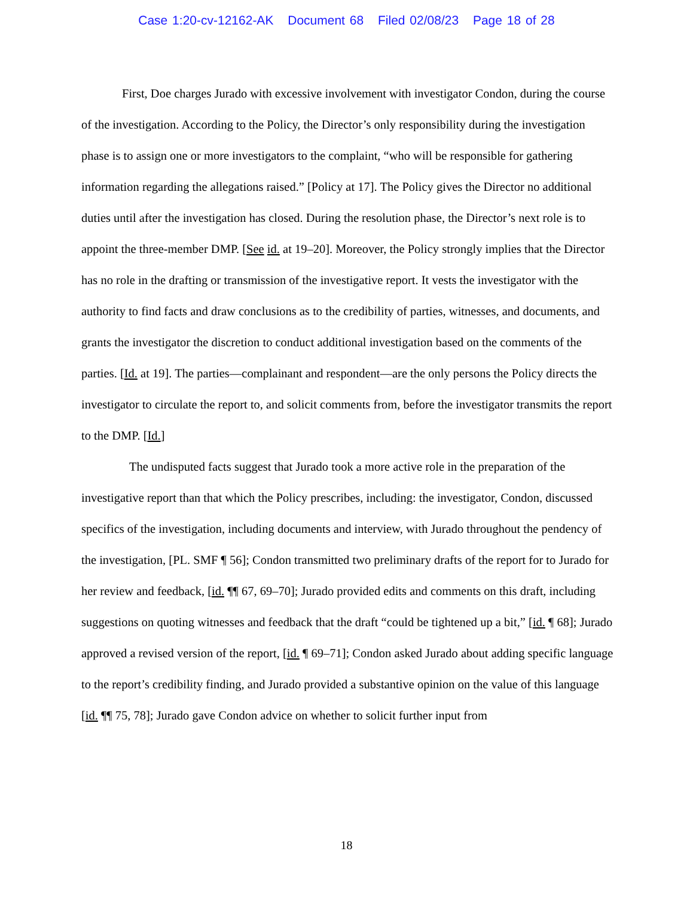Case 1:20-cv-12162-AK Document 68 Filed 02/08/23 Page 18 of 28
First, Doe charges Jurado with excessive involvement with investigator Condon, during the course of the investigation. According to the Policy, the Director’s only responsibility during the investigation phase is to assign one or more investigators to the complaint, “who will be responsible for gathering information regarding the allegations raised.” [Policy at 17]. The Policy gives the Director no additional duties until after the investigation has closed. During the resolution phase, the Director’s next role is to appoint the three-member DMP. [See id. at 19–20]. Moreover, the Policy strongly implies that the Director has no role in the drafting or transmission of the investigative report. It vests the investigator with the authority to find facts and draw conclusions as to the credibility of parties, witnesses, and documents, and grants the investigator the discretion to conduct additional investigation based on the comments of the parties. [Id. at 19]. The parties—complainant and respondent—are the only persons the Policy directs the investigator to circulate the report to, and solicit comments from, before the investigator transmits the report to the DMP. [Id.]
The undisputed facts suggest that Jurado took a more active role in the preparation of the investigative report than that which the Policy prescribes, including: the investigator, Condon, discussed specifics of the investigation, including documents and interview, with Jurado throughout the pendency of the investigation, [PL. SMF ¶ 56]; Condon transmitted two preliminary drafts of the report for to Jurado for her review and feedback, [id. ¶¶ 67, 69–70]; Jurado provided edits and comments on this draft, including suggestions on quoting witnesses and feedback that the draft “could be tightened up a bit,” [id. ¶ 68]; Jurado approved a revised version of the report, [id. ¶ 69–71]; Condon asked Jurado about adding specific language to the report’s credibility finding, and Jurado provided a substantive opinion on the value of this language [id. ¶¶ 75, 78]; Jurado gave Condon advice on whether to solicit further input from
18